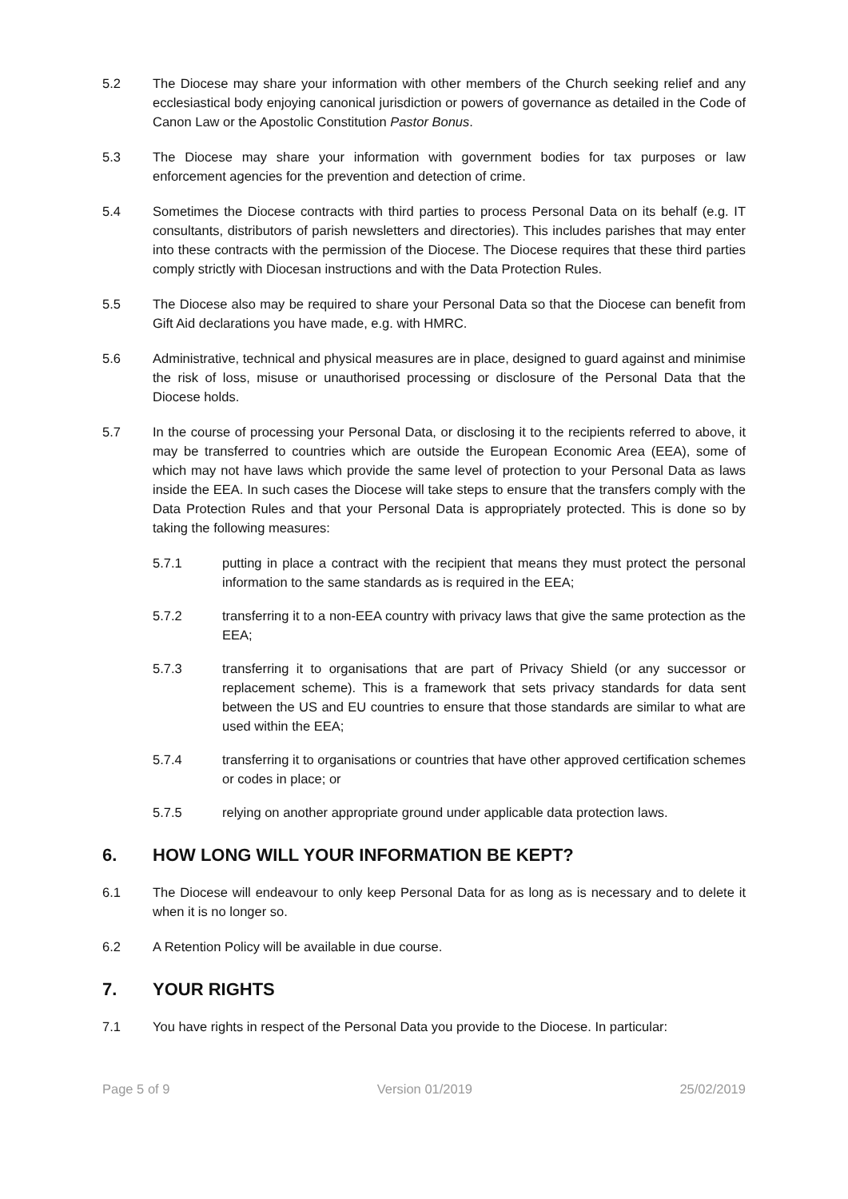5.2 The Diocese may share your information with other members of the Church seeking relief and any ecclesiastical body enjoying canonical jurisdiction or powers of governance as detailed in the Code of Canon Law or the Apostolic Constitution Pastor Bonus.
5.3 The Diocese may share your information with government bodies for tax purposes or law enforcement agencies for the prevention and detection of crime.
5.4 Sometimes the Diocese contracts with third parties to process Personal Data on its behalf (e.g. IT consultants, distributors of parish newsletters and directories). This includes parishes that may enter into these contracts with the permission of the Diocese. The Diocese requires that these third parties comply strictly with Diocesan instructions and with the Data Protection Rules.
5.5 The Diocese also may be required to share your Personal Data so that the Diocese can benefit from Gift Aid declarations you have made, e.g. with HMRC.
5.6 Administrative, technical and physical measures are in place, designed to guard against and minimise the risk of loss, misuse or unauthorised processing or disclosure of the Personal Data that the Diocese holds.
5.7 In the course of processing your Personal Data, or disclosing it to the recipients referred to above, it may be transferred to countries which are outside the European Economic Area (EEA), some of which may not have laws which provide the same level of protection to your Personal Data as laws inside the EEA. In such cases the Diocese will take steps to ensure that the transfers comply with the Data Protection Rules and that your Personal Data is appropriately protected. This is done so by taking the following measures:
5.7.1 putting in place a contract with the recipient that means they must protect the personal information to the same standards as is required in the EEA;
5.7.2 transferring it to a non-EEA country with privacy laws that give the same protection as the EEA;
5.7.3 transferring it to organisations that are part of Privacy Shield (or any successor or replacement scheme). This is a framework that sets privacy standards for data sent between the US and EU countries to ensure that those standards are similar to what are used within the EEA;
5.7.4 transferring it to organisations or countries that have other approved certification schemes or codes in place; or
5.7.5 relying on another appropriate ground under applicable data protection laws.
6. HOW LONG WILL YOUR INFORMATION BE KEPT?
6.1 The Diocese will endeavour to only keep Personal Data for as long as is necessary and to delete it when it is no longer so.
6.2 A Retention Policy will be available in due course.
7. YOUR RIGHTS
7.1 You have rights in respect of the Personal Data you provide to the Diocese. In particular:
Page 5 of 9 Version 01/2019 25/02/2019